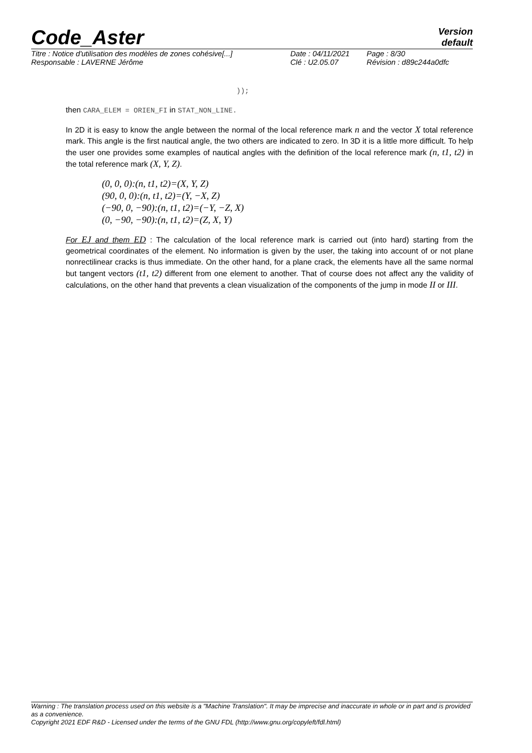Version
default
Code_Aster
| Titre : Notice d'utilisation des modèles de zones cohésive[...] | Date : 04/11/2021 | Page : 8/30 |
| Responsable : LAVERNE Jérôme | Clé : U2.05.07 | Révision : d89c244a0dfc |
));
then CARA_ELEM = ORIEN_FI in STAT_NON_LINE.
In 2D it is easy to know the angle between the normal of the local reference mark n and the vector X total reference mark. This angle is the first nautical angle, the two others are indicated to zero. In 3D it is a little more difficult. To help the user one provides some examples of nautical angles with the definition of the local reference mark (n, t1, t2) in the total reference mark (X, Y, Z).
(0, 0, 0):(n, t1, t2)=(X, Y, Z)
(90, 0, 0):(n, t1, t2)=(Y, −X, Z)
(−90, 0, −90):(n, t1, t2)=(−Y, −Z, X)
(0, −90, −90):(n, t1, t2)=(Z, X, Y)
For EJ and them ED : The calculation of the local reference mark is carried out (into hard) starting from the geometrical coordinates of the element. No information is given by the user, the taking into account of or not plane nonrectilinear cracks is thus immediate. On the other hand, for a plane crack, the elements have all the same normal but tangent vectors (t1, t2) different from one element to another. That of course does not affect any the validity of calculations, on the other hand that prevents a clean visualization of the components of the jump in mode II or III.
Warning : The translation process used on this website is a "Machine Translation". It may be imprecise and inaccurate in whole or in part and is provided as a convenience.
Copyright 2021 EDF R&D - Licensed under the terms of the GNU FDL (http://www.gnu.org/copyleft/fdl.html)